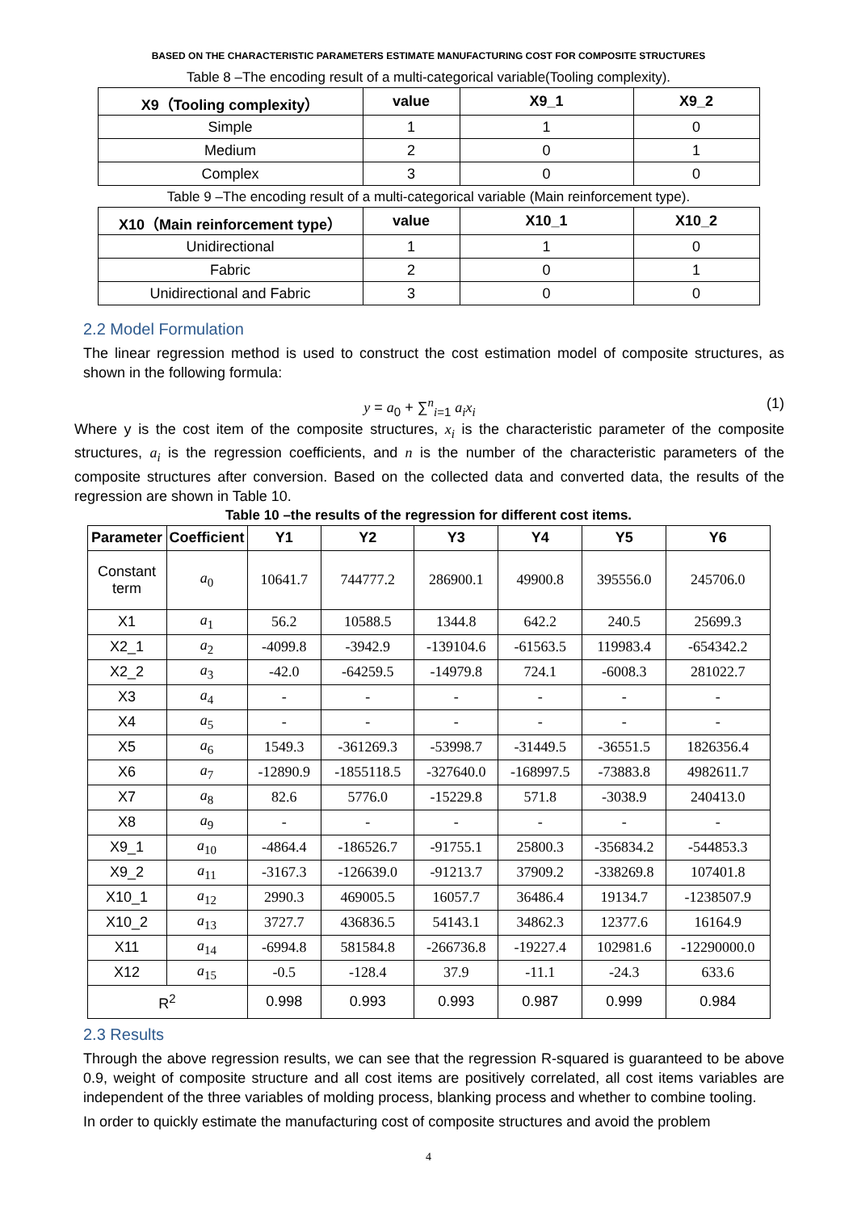BASED ON THE CHARACTERISTIC PARAMETERS ESTIMATE MANUFACTURING COST FOR COMPOSITE STRUCTURES
Table 8 –The encoding result of a multi-categorical variable(Tooling complexity).
| X9（Tooling complexity） | value | X9_1 | X9_2 |
| --- | --- | --- | --- |
| Simple | 1 | 1 | 0 |
| Medium | 2 | 0 | 1 |
| Complex | 3 | 0 | 0 |
Table 9 –The encoding result of a multi-categorical variable (Main reinforcement type).
| X10（Main reinforcement type） | value | X10_1 | X10_2 |
| --- | --- | --- | --- |
| Unidirectional | 1 | 1 | 0 |
| Fabric | 2 | 0 | 1 |
| Unidirectional and Fabric | 3 | 0 | 0 |
2.2 Model Formulation
The linear regression method is used to construct the cost estimation model of composite structures, as shown in the following formula:
y = a<sub>0</sub> + ∑<sup>n</sup><sub>i=1</sub> a<sub>i</sub>x<sub>i</sub> (1)
Where y is the cost item of the composite structures, x<sub>i</sub> is the characteristic parameter of the composite structures, a<sub>i</sub> is the regression coefficients, and n is the number of the characteristic parameters of the composite structures after conversion. Based on the collected data and converted data, the results of the regression are shown in Table 10.
Table 10 –the results of the regression for different cost items.
| Parameter | Coefficient | Y1 | Y2 | Y3 | Y4 | Y5 | Y6 |
| --- | --- | --- | --- | --- | --- | --- | --- |
| Constant term | a<sub>0</sub> | 10641.7 | 744777.2 | 286900.1 | 49900.8 | 395556.0 | 245706.0 |
| X1 | a<sub>1</sub> | 56.2 | 10588.5 | 1344.8 | 642.2 | 240.5 | 25699.3 |
| X2_1 | a<sub>2</sub> | -4099.8 | -3942.9 | -139104.6 | -61563.5 | 119983.4 | -654342.2 |
| X2_2 | a<sub>3</sub> | -42.0 | -64259.5 | -14979.8 | 724.1 | -6008.3 | 281022.7 |
| X3 | a<sub>4</sub> | - | - | - | - | - | - |
| X4 | a<sub>5</sub> | - | - | - | - | - | - |
| X5 | a<sub>6</sub> | 1549.3 | -361269.3 | -53998.7 | -31449.5 | -36551.5 | 1826356.4 |
| X6 | a<sub>7</sub> | -12890.9 | -1855118.5 | -327640.0 | -168997.5 | -73883.8 | 4982611.7 |
| X7 | a<sub>8</sub> | 82.6 | 5776.0 | -15229.8 | 571.8 | -3038.9 | 240413.0 |
| X8 | a<sub>9</sub> | - | - | - | - | - | - |
| X9_1 | a<sub>10</sub> | -4864.4 | -186526.7 | -91755.1 | 25800.3 | -356834.2 | -544853.3 |
| X9_2 | a<sub>11</sub> | -3167.3 | -126639.0 | -91213.7 | 37909.2 | -338269.8 | 107401.8 |
| X10_1 | a<sub>12</sub> | 2990.3 | 469005.5 | 16057.7 | 36486.4 | 19134.7 | -1238507.9 |
| X10_2 | a<sub>13</sub> | 3727.7 | 436836.5 | 54143.1 | 34862.3 | 12377.6 | 16164.9 |
| X11 | a<sub>14</sub> | -6994.8 | 581584.8 | -266736.8 | -19227.4 | 102981.6 | -12290000.0 |
| X12 | a<sub>15</sub> | -0.5 | -128.4 | 37.9 | -11.1 | -24.3 | 633.6 |
| R<sup>2</sup> | | 0.998 | 0.993 | 0.993 | 0.987 | 0.999 | 0.984 |
2.3 Results
Through the above regression results, we can see that the regression R-squared is guaranteed to be above 0.9, weight of composite structure and all cost items are positively correlated, all cost items variables are independent of the three variables of molding process, blanking process and whether to combine tooling.
In order to quickly estimate the manufacturing cost of composite structures and avoid the problem
4